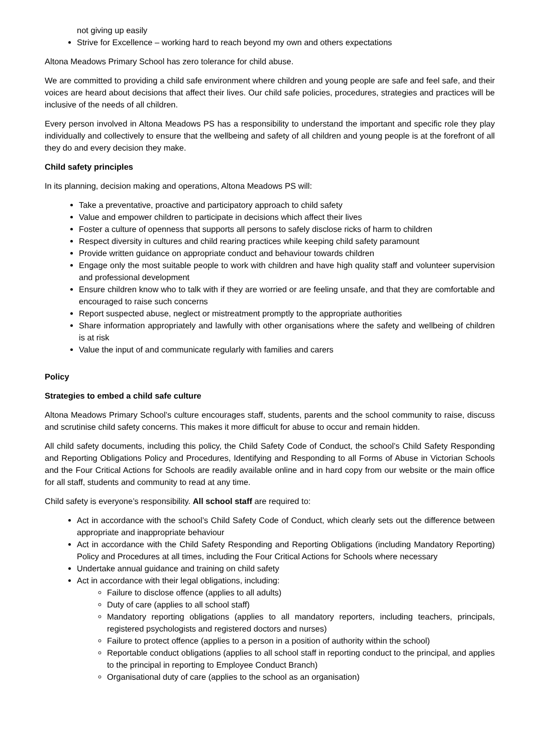not giving up easily
Strive for Excellence – working hard to reach beyond my own and others expectations
Altona Meadows Primary School has zero tolerance for child abuse.
We are committed to providing a child safe environment where children and young people are safe and feel safe, and their voices are heard about decisions that affect their lives. Our child safe policies, procedures, strategies and practices will be inclusive of the needs of all children.
Every person involved in Altona Meadows PS has a responsibility to understand the important and specific role they play individually and collectively to ensure that the wellbeing and safety of all children and young people is at the forefront of all they do and every decision they make.
Child safety principles
In its planning, decision making and operations, Altona Meadows PS will:
Take a preventative, proactive and participatory approach to child safety
Value and empower children to participate in decisions which affect their lives
Foster a culture of openness that supports all persons to safely disclose ricks of harm to children
Respect diversity in cultures and child rearing practices while keeping child safety paramount
Provide written guidance on appropriate conduct and behaviour towards children
Engage only the most suitable people to work with children and have high quality staff and volunteer supervision and professional development
Ensure children know who to talk with if they are worried or are feeling unsafe, and that they are comfortable and encouraged to raise such concerns
Report suspected abuse, neglect or mistreatment promptly to the appropriate authorities
Share information appropriately and lawfully with other organisations where the safety and wellbeing of children is at risk
Value the input of and communicate regularly with families and carers
Policy
Strategies to embed a child safe culture
Altona Meadows Primary School’s culture encourages staff, students, parents and the school community to raise, discuss and scrutinise child safety concerns. This makes it more difficult for abuse to occur and remain hidden.
All child safety documents, including this policy, the Child Safety Code of Conduct, the school’s Child Safety Responding and Reporting Obligations Policy and Procedures, Identifying and Responding to all Forms of Abuse in Victorian Schools and the Four Critical Actions for Schools are readily available online and in hard copy from our website or the main office for all staff, students and community to read at any time.
Child safety is everyone’s responsibility. All school staff are required to:
Act in accordance with the school’s Child Safety Code of Conduct, which clearly sets out the difference between appropriate and inappropriate behaviour
Act in accordance with the Child Safety Responding and Reporting Obligations (including Mandatory Reporting) Policy and Procedures at all times, including the Four Critical Actions for Schools where necessary
Undertake annual guidance and training on child safety
Act in accordance with their legal obligations, including:
Failure to disclose offence (applies to all adults)
Duty of care (applies to all school staff)
Mandatory reporting obligations (applies to all mandatory reporters, including teachers, principals, registered psychologists and registered doctors and nurses)
Failure to protect offence (applies to a person in a position of authority within the school)
Reportable conduct obligations (applies to all school staff in reporting conduct to the principal, and applies to the principal in reporting to Employee Conduct Branch)
Organisational duty of care (applies to the school as an organisation)